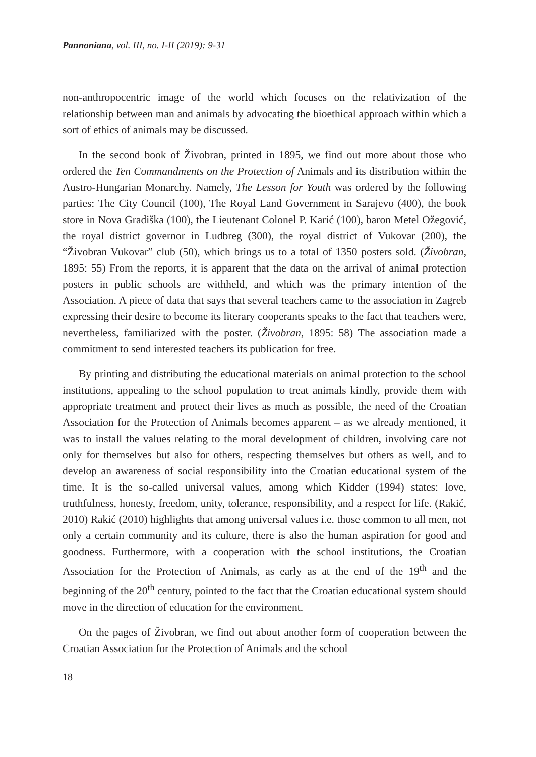Pannoniana, vol. III, no. I-II (2019): 9-31
non-anthropocentric image of the world which focuses on the relativization of the relationship between man and animals by advocating the bioethical approach within which a sort of ethics of animals may be discussed.
In the second book of Živobran, printed in 1895, we find out more about those who ordered the Ten Commandments on the Protection of Animals and its distribution within the Austro-Hungarian Monarchy. Namely, The Lesson for Youth was ordered by the following parties: The City Council (100), The Royal Land Government in Sarajevo (400), the book store in Nova Gradiška (100), the Lieutenant Colonel P. Karić (100), baron Metel Ožegović, the royal district governor in Ludbreg (300), the royal district of Vukovar (200), the “Živobran Vukovar” club (50), which brings us to a total of 1350 posters sold. (Živobran, 1895: 55) From the reports, it is apparent that the data on the arrival of animal protection posters in public schools are withheld, and which was the primary intention of the Association. A piece of data that says that several teachers came to the association in Zagreb expressing their desire to become its literary cooperants speaks to the fact that teachers were, nevertheless, familiarized with the poster. (Živobran, 1895: 58) The association made a commitment to send interested teachers its publication for free.
By printing and distributing the educational materials on animal protection to the school institutions, appealing to the school population to treat animals kindly, provide them with appropriate treatment and protect their lives as much as possible, the need of the Croatian Association for the Protection of Animals becomes apparent – as we already mentioned, it was to install the values relating to the moral development of children, involving care not only for themselves but also for others, respecting themselves but others as well, and to develop an awareness of social responsibility into the Croatian educational system of the time. It is the so-called universal values, among which Kidder (1994) states: love, truthfulness, honesty, freedom, unity, tolerance, responsibility, and a respect for life. (Rakić, 2010) Rakić (2010) highlights that among universal values i.e. those common to all men, not only a certain community and its culture, there is also the human aspiration for good and goodness. Furthermore, with a cooperation with the school institutions, the Croatian Association for the Protection of Animals, as early as at the end of the 19<sup>th</sup> and the beginning of the 20<sup>th</sup> century, pointed to the fact that the Croatian educational system should move in the direction of education for the environment.
On the pages of Živobran, we find out about another form of cooperation between the Croatian Association for the Protection of Animals and the school
18